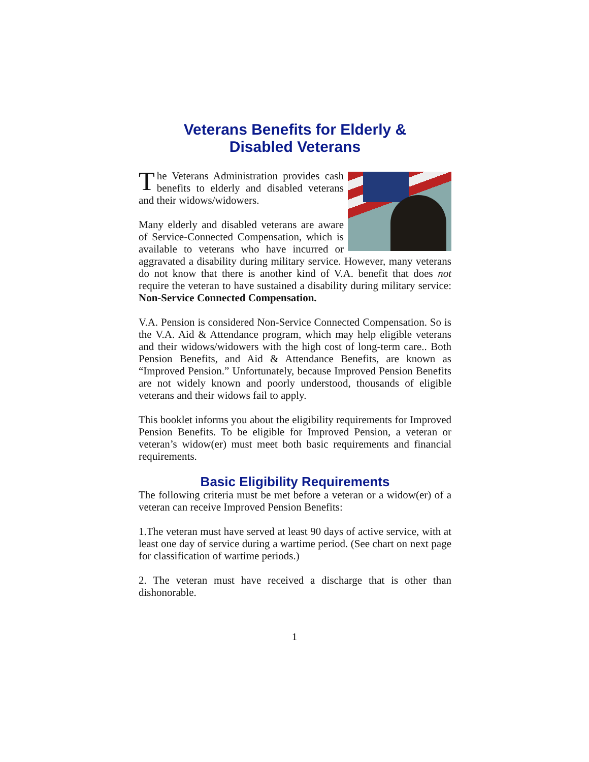Veterans Benefits for Elderly &
Disabled Veterans
The Veterans Administration provides cash benefits to elderly and disabled veterans and their widows/widowers.
Many elderly and disabled veterans are aware of Service-Connected Compensation, which is available to veterans who have incurred or aggravated a disability during military service. However, many veterans do not know that there is another kind of V.A. benefit that does not require the veteran to have sustained a disability during military service: Non-Service Connected Compensation.
V.A. Pension is considered Non-Service Connected Compensation. So is the V.A. Aid & Attendance program, which may help eligible veterans and their widows/widowers with the high cost of long-term care.. Both Pension Benefits, and Aid & Attendance Benefits, are known as “Improved Pension.” Unfortunately, because Improved Pension Benefits are not widely known and poorly understood, thousands of eligible veterans and their widows fail to apply.
This booklet informs you about the eligibility requirements for Improved Pension Benefits. To be eligible for Improved Pension, a veteran or veteran’s widow(er) must meet both basic requirements and financial requirements.
Basic Eligibility Requirements
The following criteria must be met before a veteran or a widow(er) of a veteran can receive Improved Pension Benefits:
1.The veteran must have served at least 90 days of active service, with at least one day of service during a wartime period. (See chart on next page for classification of wartime periods.)
2. The veteran must have received a discharge that is other than dishonorable.
1